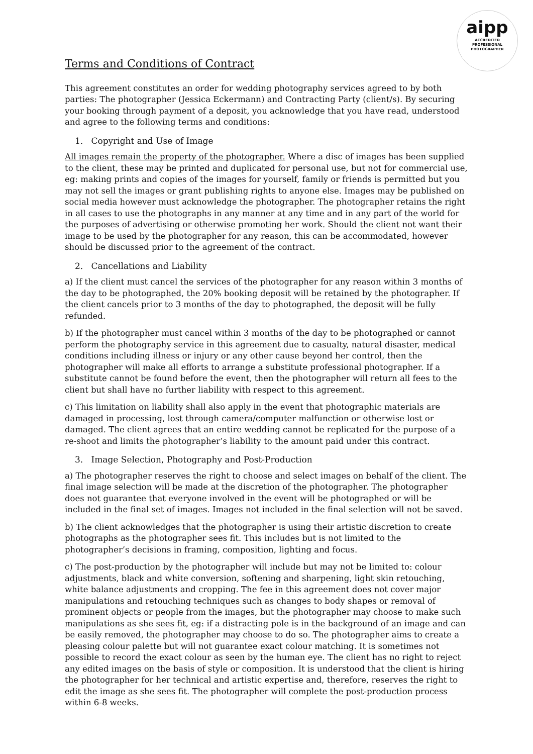aipp
ACCREDITED
PROFESSIONAL
PHOTOGRAPHER
Terms and Conditions of Contract
This agreement constitutes an order for wedding photography services agreed to by both parties: The photographer (Jessica Eckermann) and Contracting Party (client/s). By securing your booking through payment of a deposit, you acknowledge that you have read, understood and agree to the following terms and conditions:
1. Copyright and Use of Image
All images remain the property of the photographer. Where a disc of images has been supplied to the client, these may be printed and duplicated for personal use, but not for commercial use, eg: making prints and copies of the images for yourself, family or friends is permitted but you may not sell the images or grant publishing rights to anyone else. Images may be published on social media however must acknowledge the photographer. The photographer retains the right in all cases to use the photographs in any manner at any time and in any part of the world for the purposes of advertising or otherwise promoting her work. Should the client not want their image to be used by the photographer for any reason, this can be accommodated, however should be discussed prior to the agreement of the contract.
2. Cancellations and Liability
a) If the client must cancel the services of the photographer for any reason within 3 months of the day to be photographed, the 20% booking deposit will be retained by the photographer. If the client cancels prior to 3 months of the day to photographed, the deposit will be fully refunded.
b) If the photographer must cancel within 3 months of the day to be photographed or cannot perform the photography service in this agreement due to casualty, natural disaster, medical conditions including illness or injury or any other cause beyond her control, then the photographer will make all efforts to arrange a substitute professional photographer. If a substitute cannot be found before the event, then the photographer will return all fees to the client but shall have no further liability with respect to this agreement.
c) This limitation on liability shall also apply in the event that photographic materials are damaged in processing, lost through camera/computer malfunction or otherwise lost or damaged. The client agrees that an entire wedding cannot be replicated for the purpose of a re-shoot and limits the photographer’s liability to the amount paid under this contract.
3. Image Selection, Photography and Post-Production
a) The photographer reserves the right to choose and select images on behalf of the client. The final image selection will be made at the discretion of the photographer. The photographer does not guarantee that everyone involved in the event will be photographed or will be included in the final set of images. Images not included in the final selection will not be saved.
b) The client acknowledges that the photographer is using their artistic discretion to create photographs as the photographer sees fit. This includes but is not limited to the photographer’s decisions in framing, composition, lighting and focus.
c) The post-production by the photographer will include but may not be limited to: colour adjustments, black and white conversion, softening and sharpening, light skin retouching, white balance adjustments and cropping. The fee in this agreement does not cover major manipulations and retouching techniques such as changes to body shapes or removal of prominent objects or people from the images, but the photographer may choose to make such manipulations as she sees fit, eg: if a distracting pole is in the background of an image and can be easily removed, the photographer may choose to do so. The photographer aims to create a pleasing colour palette but will not guarantee exact colour matching. It is sometimes not possible to record the exact colour as seen by the human eye. The client has no right to reject any edited images on the basis of style or composition. It is understood that the client is hiring the photographer for her technical and artistic expertise and, therefore, reserves the right to edit the image as she sees fit. The photographer will complete the post-production process within 6-8 weeks.